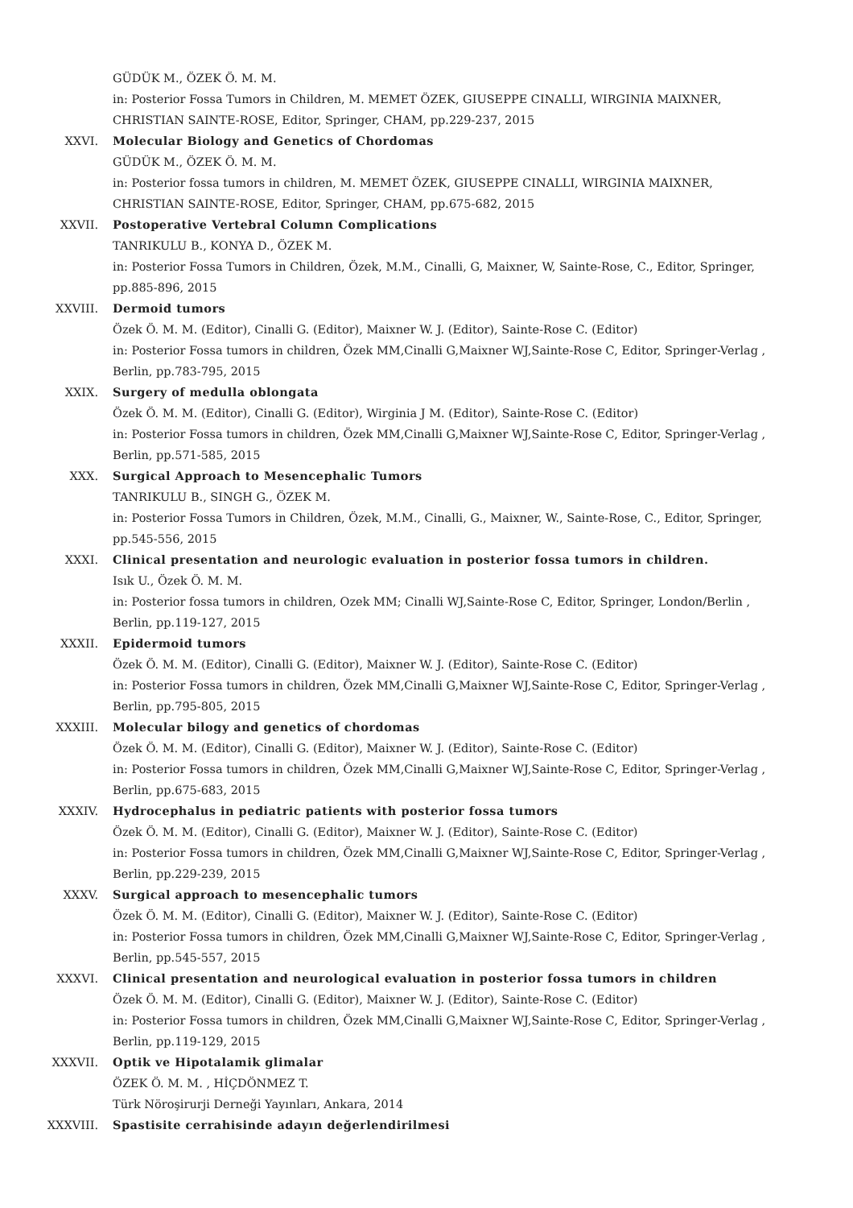GÜDÜK M., ÖZEK Ö. M. M.
in: Posterior Fossa Tumors in Children, M. MEMET ÖZEK, GIUSEPPE CINALLI, WIRGINIA MAIXNER, CHRISTIAN SAINTE-ROSE, Editor, Springer, CHAM, pp.229-237, 2015
XXVI. Molecular Biology and Genetics of Chordomas
GÜDÜK M., ÖZEK Ö. M. M.
in: Posterior fossa tumors in children, M. MEMET ÖZEK, GIUSEPPE CINALLI, WIRGINIA MAIXNER, CHRISTIAN SAINTE-ROSE, Editor, Springer, CHAM, pp.675-682, 2015
XXVII. Postoperative Vertebral Column Complications
TANRIKULU B., KONYA D., ÖZEK M.
in: Posterior Fossa Tumors in Children, Özek, M.M., Cinalli, G, Maixner, W, Sainte-Rose, C., Editor, Springer, pp.885-896, 2015
XXVIII. Dermoid tumors
Özek Ö. M. M. (Editor), Cinalli G. (Editor), Maixner W. J. (Editor), Sainte-Rose C. (Editor)
in: Posterior Fossa tumors in children, Özek MM,Cinalli G,Maixner WJ,Sainte-Rose C, Editor, Springer-Verlag , Berlin, pp.783-795, 2015
XXIX. Surgery of medulla oblongata
Özek Ö. M. M. (Editor), Cinalli G. (Editor), Wirginia J M. (Editor), Sainte-Rose C. (Editor)
in: Posterior Fossa tumors in children, Özek MM,Cinalli G,Maixner WJ,Sainte-Rose C, Editor, Springer-Verlag , Berlin, pp.571-585, 2015
XXX. Surgical Approach to Mesencephalic Tumors
TANRIKULU B., SINGH G., ÖZEK M.
in: Posterior Fossa Tumors in Children, Özek, M.M., Cinalli, G., Maixner, W., Sainte-Rose, C., Editor, Springer, pp.545-556, 2015
XXXI. Clinical presentation and neurologic evaluation in posterior fossa tumors in children.
Isık U., Özek Ö. M. M.
in: Posterior fossa tumors in children, Ozek MM; Cinalli WJ,Sainte-Rose C, Editor, Springer, London/Berlin , Berlin, pp.119-127, 2015
XXXII. Epidermoid tumors
Özek Ö. M. M. (Editor), Cinalli G. (Editor), Maixner W. J. (Editor), Sainte-Rose C. (Editor)
in: Posterior Fossa tumors in children, Özek MM,Cinalli G,Maixner WJ,Sainte-Rose C, Editor, Springer-Verlag , Berlin, pp.795-805, 2015
XXXIII. Molecular bilogy and genetics of chordomas
Özek Ö. M. M. (Editor), Cinalli G. (Editor), Maixner W. J. (Editor), Sainte-Rose C. (Editor)
in: Posterior Fossa tumors in children, Özek MM,Cinalli G,Maixner WJ,Sainte-Rose C, Editor, Springer-Verlag , Berlin, pp.675-683, 2015
XXXIV. Hydrocephalus in pediatric patients with posterior fossa tumors
Özek Ö. M. M. (Editor), Cinalli G. (Editor), Maixner W. J. (Editor), Sainte-Rose C. (Editor)
in: Posterior Fossa tumors in children, Özek MM,Cinalli G,Maixner WJ,Sainte-Rose C, Editor, Springer-Verlag , Berlin, pp.229-239, 2015
XXXV. Surgical approach to mesencephalic tumors
Özek Ö. M. M. (Editor), Cinalli G. (Editor), Maixner W. J. (Editor), Sainte-Rose C. (Editor)
in: Posterior Fossa tumors in children, Özek MM,Cinalli G,Maixner WJ,Sainte-Rose C, Editor, Springer-Verlag , Berlin, pp.545-557, 2015
XXXVI. Clinical presentation and neurological evaluation in posterior fossa tumors in children
Özek Ö. M. M. (Editor), Cinalli G. (Editor), Maixner W. J. (Editor), Sainte-Rose C. (Editor)
in: Posterior Fossa tumors in children, Özek MM,Cinalli G,Maixner WJ,Sainte-Rose C, Editor, Springer-Verlag , Berlin, pp.119-129, 2015
XXXVII. Optik ve Hipotalamik glimalar
ÖZEK Ö. M. M. , HİÇDÖNMEZ T.
Türk Nöroşirurji Derneği Yayınları, Ankara, 2014
XXXVIII. Spastisite cerrahisinde adayın değerlendirilmesi